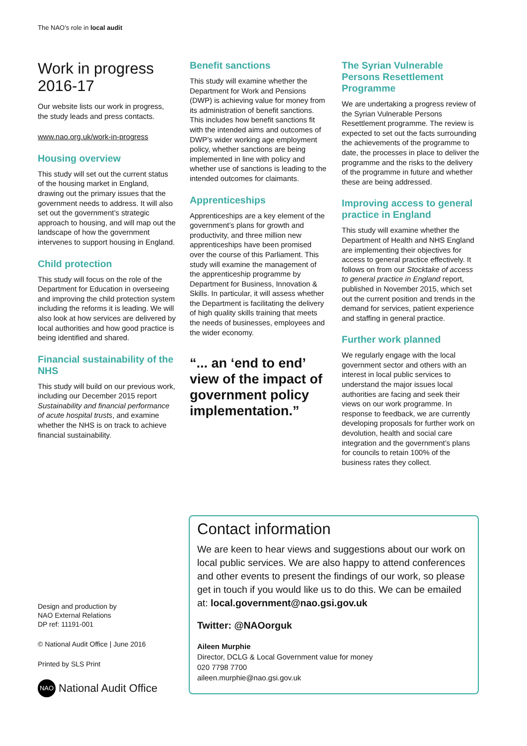The NAO’s role in local audit
Work in progress 2016-17
Our website lists our work in progress, the study leads and press contacts.
www.nao.org.uk/work-in-progress
Housing overview
This study will set out the current status of the housing market in England, drawing out the primary issues that the government needs to address. It will also set out the government’s strategic approach to housing, and will map out the landscape of how the government intervenes to support housing in England.
Child protection
This study will focus on the role of the Department for Education in overseeing and improving the child protection system including the reforms it is leading. We will also look at how services are delivered by local authorities and how good practice is being identified and shared.
Financial sustainability of the NHS
This study will build on our previous work, including our December 2015 report Sustainability and financial performance of acute hospital trusts, and examine whether the NHS is on track to achieve financial sustainability.
Benefit sanctions
This study will examine whether the Department for Work and Pensions (DWP) is achieving value for money from its administration of benefit sanctions. This includes how benefit sanctions fit with the intended aims and outcomes of DWP’s wider working age employment policy, whether sanctions are being implemented in line with policy and whether use of sanctions is leading to the intended outcomes for claimants.
Apprenticeships
Apprenticeships are a key element of the government’s plans for growth and productivity, and three million new apprenticeships have been promised over the course of this Parliament. This study will examine the management of the apprenticeship programme by Department for Business, Innovation & Skills. In particular, it will assess whether the Department is facilitating the delivery of high quality skills training that meets the needs of businesses, employees and the wider economy.
“... an ‘end to end’ view of the impact of government policy implementation.”
The Syrian Vulnerable Persons Resettlement Programme
We are undertaking a progress review of the Syrian Vulnerable Persons Resettlement programme. The review is expected to set out the facts surrounding the achievements of the programme to date, the processes in place to deliver the programme and the risks to the delivery of the programme in future and whether these are being addressed.
Improving access to general practice in England
This study will examine whether the Department of Health and NHS England are implementing their objectives for access to general practice effectively. It follows on from our Stocktake of access to general practice in England report, published in November 2015, which set out the current position and trends in the demand for services, patient experience and staffing in general practice.
Further work planned
We regularly engage with the local government sector and others with an interest in local public services to understand the major issues local authorities are facing and seek their views on our work programme. In response to feedback, we are currently developing proposals for further work on devolution, health and social care integration and the government’s plans for councils to retain 100% of the business rates they collect.
Design and production by
NAO External Relations
DP ref: 11191-001
© National Audit Office | June 2016
Printed by SLS Print
NAO National Audit Office
Contact information
We are keen to hear views and suggestions about our work on local public services. We are also happy to attend conferences and other events to present the findings of our work, so please get in touch if you would like us to do this. We can be emailed at: local.government@nao.gsi.gov.uk
Twitter: @NAOorguk
Aileen Murphie
Director, DCLG & Local Government value for money
020 7798 7700
aileen.murphie@nao.gsi.gov.uk